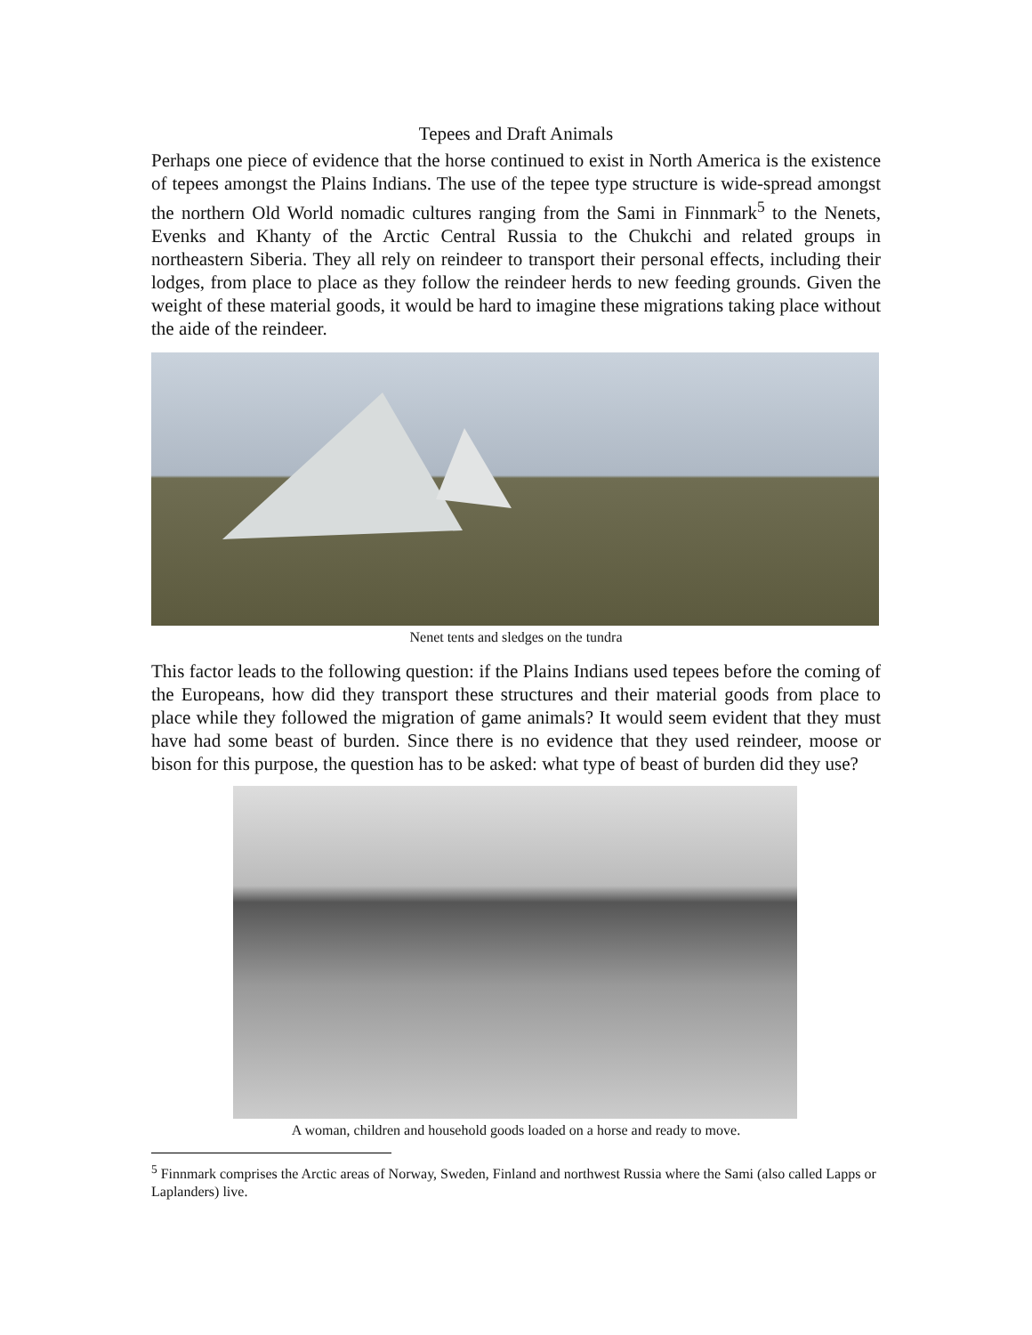Tepees and Draft Animals
Perhaps one piece of evidence that the horse continued to exist in North America is the existence of tepees amongst the Plains Indians. The use of the tepee type structure is wide-spread amongst the northern Old World nomadic cultures ranging from the Sami in Finnmark<sup>5</sup> to the Nenets, Evenks and Khanty of the Arctic Central Russia to the Chukchi and related groups in northeastern Siberia. They all rely on reindeer to transport their personal effects, including their lodges, from place to place as they follow the reindeer herds to new feeding grounds. Given the weight of these material goods, it would be hard to imagine these migrations taking place without the aide of the reindeer.
Nenet tents and sledges on the tundra
This factor leads to the following question: if the Plains Indians used tepees before the coming of the Europeans, how did they transport these structures and their material goods from place to place while they followed the migration of game animals? It would seem evident that they must have had some beast of burden. Since there is no evidence that they used reindeer, moose or bison for this purpose, the question has to be asked: what type of beast of burden did they use?
A woman, children and household goods loaded on a horse and ready to move.
<sup>5</sup> Finnmark comprises the Arctic areas of Norway, Sweden, Finland and northwest Russia where the Sami (also called Lapps or Laplanders) live.